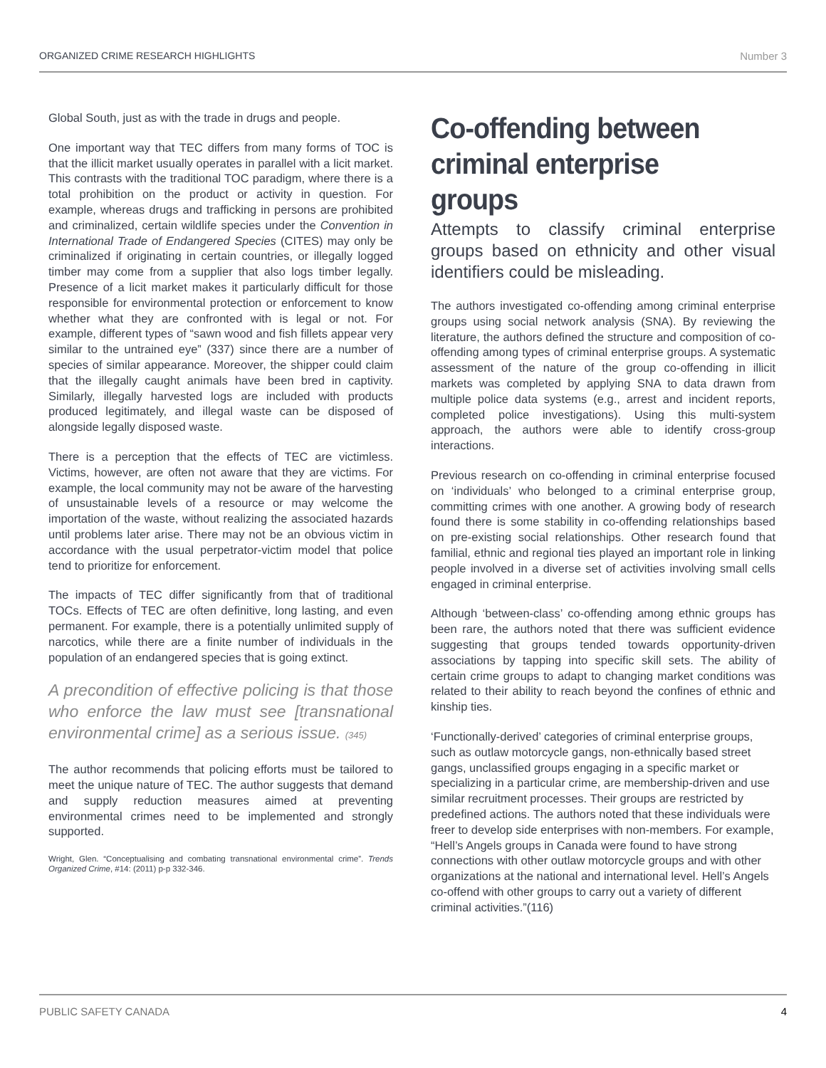ORGANIZED CRIME RESEARCH HIGHLIGHTS Number 3
Global South, just as with the trade in drugs and people.
One important way that TEC differs from many forms of TOC is that the illicit market usually operates in parallel with a licit market. This contrasts with the traditional TOC paradigm, where there is a total prohibition on the product or activity in question. For example, whereas drugs and trafficking in persons are prohibited and criminalized, certain wildlife species under the Convention in International Trade of Endangered Species (CITES) may only be criminalized if originating in certain countries, or illegally logged timber may come from a supplier that also logs timber legally. Presence of a licit market makes it particularly difficult for those responsible for environmental protection or enforcement to know whether what they are confronted with is legal or not. For example, different types of “sawn wood and fish fillets appear very similar to the untrained eye” (337) since there are a number of species of similar appearance. Moreover, the shipper could claim that the illegally caught animals have been bred in captivity. Similarly, illegally harvested logs are included with products produced legitimately, and illegal waste can be disposed of alongside legally disposed waste.
There is a perception that the effects of TEC are victimless. Victims, however, are often not aware that they are victims. For example, the local community may not be aware of the harvesting of unsustainable levels of a resource or may welcome the importation of the waste, without realizing the associated hazards until problems later arise. There may not be an obvious victim in accordance with the usual perpetrator-victim model that police tend to prioritize for enforcement.
The impacts of TEC differ significantly from that of traditional TOCs. Effects of TEC are often definitive, long lasting, and even permanent. For example, there is a potentially unlimited supply of narcotics, while there are a finite number of individuals in the population of an endangered species that is going extinct.
A precondition of effective policing is that those who enforce the law must see [transnational environmental crime] as a serious issue. (345)
The author recommends that policing efforts must be tailored to meet the unique nature of TEC. The author suggests that demand and supply reduction measures aimed at preventing environmental crimes need to be implemented and strongly supported.
Wright, Glen. “Conceptualising and combating transnational environmental crime”. Trends Organized Crime, #14: (2011) p-p 332-346.
Co-offending between criminal enterprise groups
Attempts to classify criminal enterprise groups based on ethnicity and other visual identifiers could be misleading.
The authors investigated co-offending among criminal enterprise groups using social network analysis (SNA). By reviewing the literature, the authors defined the structure and composition of co-offending among types of criminal enterprise groups. A systematic assessment of the nature of the group co-offending in illicit markets was completed by applying SNA to data drawn from multiple police data systems (e.g., arrest and incident reports, completed police investigations). Using this multi-system approach, the authors were able to identify cross-group interactions.
Previous research on co-offending in criminal enterprise focused on ‘individuals’ who belonged to a criminal enterprise group, committing crimes with one another. A growing body of research found there is some stability in co-offending relationships based on pre-existing social relationships. Other research found that familial, ethnic and regional ties played an important role in linking people involved in a diverse set of activities involving small cells engaged in criminal enterprise.
Although ‘between-class’ co-offending among ethnic groups has been rare, the authors noted that there was sufficient evidence suggesting that groups tended towards opportunity-driven associations by tapping into specific skill sets. The ability of certain crime groups to adapt to changing market conditions was related to their ability to reach beyond the confines of ethnic and kinship ties.
‘Functionally-derived’ categories of criminal enterprise groups, such as outlaw motorcycle gangs, non-ethnically based street gangs, unclassified groups engaging in a specific market or specializing in a particular crime, are membership-driven and use similar recruitment processes. Their groups are restricted by predefined actions. The authors noted that these individuals were freer to develop side enterprises with non-members. For example, “Hell’s Angels groups in Canada were found to have strong connections with other outlaw motorcycle groups and with other organizations at the national and international level. Hell’s Angels co-offend with other groups to carry out a variety of different criminal activities.”(116)
PUBLIC SAFETY CANADA 4